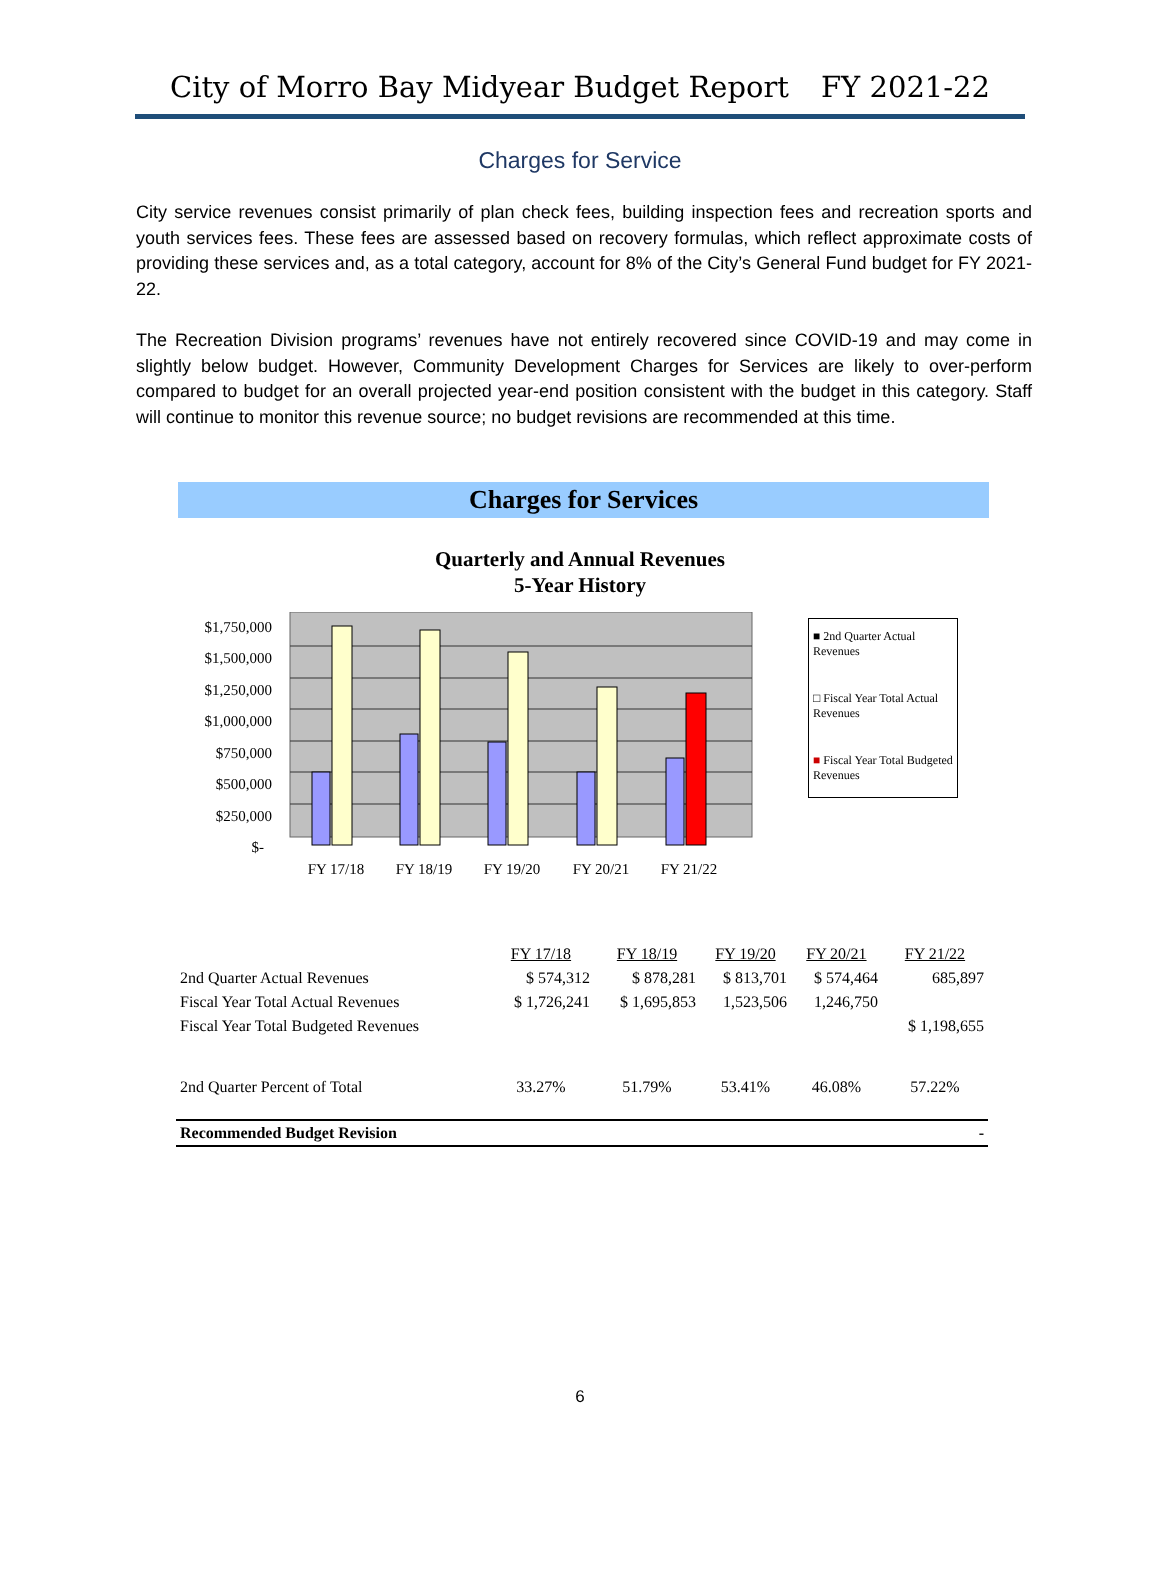City of Morro Bay Midyear Budget Report FY 2021-22
Charges for Service
City service revenues consist primarily of plan check fees, building inspection fees and recreation sports and youth services fees. These fees are assessed based on recovery formulas, which reflect approximate costs of providing these services and, as a total category, account for 8% of the City’s General Fund budget for FY 2021-22.
The Recreation Division programs’ revenues have not entirely recovered since COVID-19 and may come in slightly below budget. However, Community Development Charges for Services are likely to over-perform compared to budget for an overall projected year-end position consistent with the budget in this category. Staff will continue to monitor this revenue source; no budget revisions are recommended at this time.
Charges for Services
Quarterly and Annual Revenues
5-Year History
$1,750,000
$1,500,000
$1,250,000
$1,000,000
$750,000
$500,000
$250,000
$-
FY 17/18
FY 18/19
FY 19/20
FY 20/21
FY 21/22
■ 2nd Quarter Actual Revenues
□ Fiscal Year Total Actual Revenues
■ Fiscal Year Total Budgeted Revenues
| | FY 17/18 | FY 18/19 | FY 19/20 | FY 20/21 | FY 21/22 |
| 2nd Quarter Actual Revenues | $ 574,312 | $ 878,281 | $ 813,701 | $ 574,464 | 685,897 |
| Fiscal Year Total Actual Revenues | $ 1,726,241 | $ 1,695,853 | 1,523,506 | 1,246,750 | |
| Fiscal Year Total Budgeted Revenues | | | | | $ 1,198,655 |
| 2nd Quarter Percent of Total | 33.27% | 51.79% | 53.41% | 46.08% | 57.22% |
| Recommended Budget Revision | | | | | - |
6